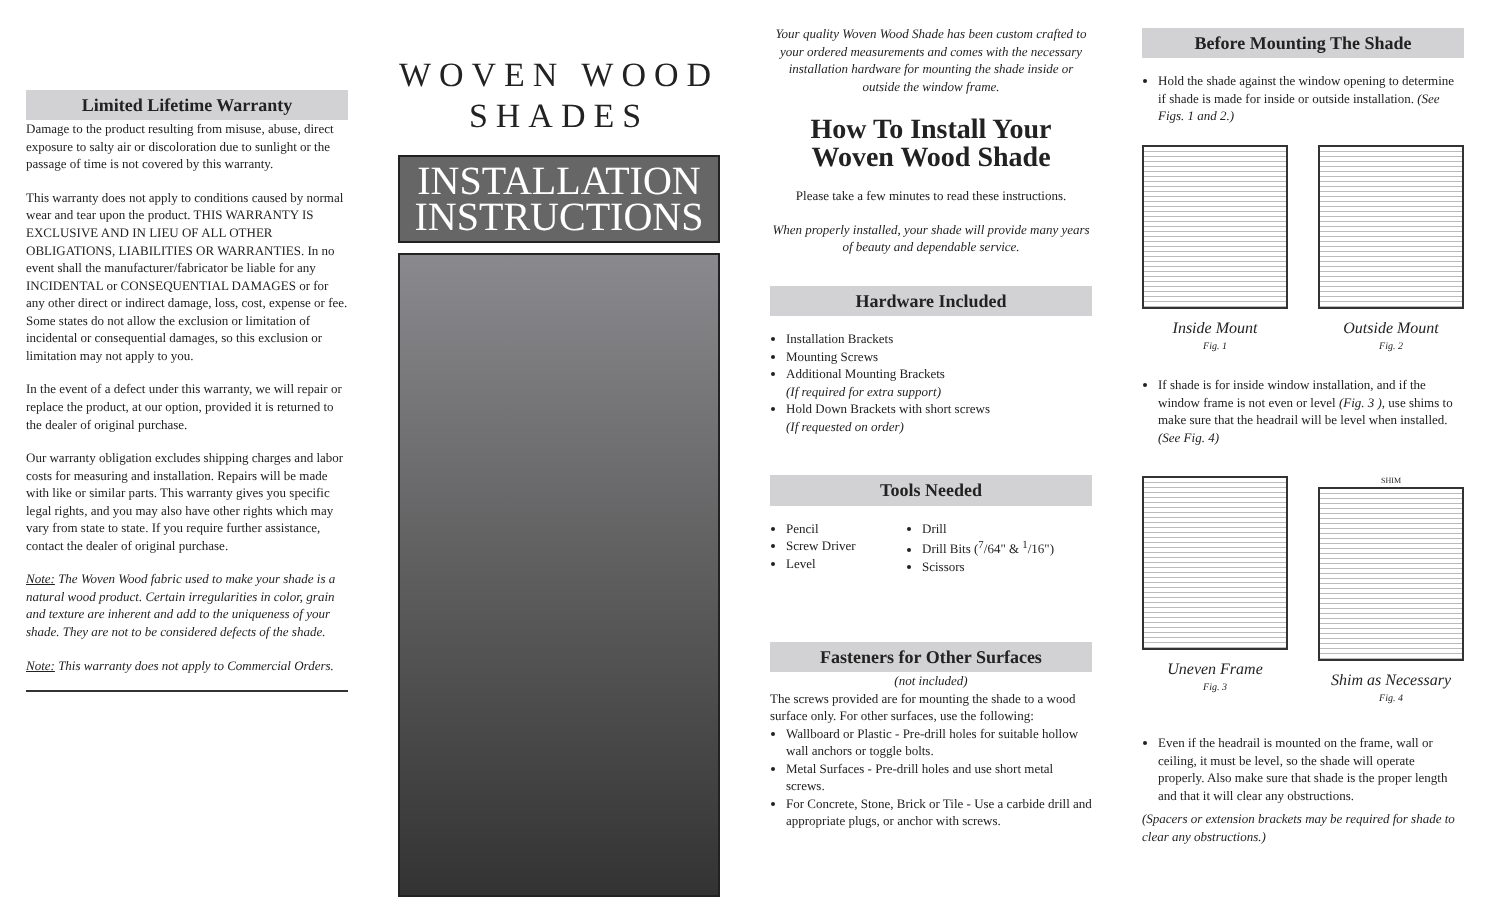Limited Lifetime Warranty
Damage to the product resulting from misuse, abuse, direct exposure to salty air or discoloration due to sunlight or the passage of time is not covered by this warranty.
This warranty does not apply to conditions caused by normal wear and tear upon the product. THIS WARRANTY IS EXCLUSIVE AND IN LIEU OF ALL OTHER OBLIGATIONS, LIABILITIES OR WARRANTIES. In no event shall the manufacturer/fabricator be liable for any INCIDENTAL or CONSEQUENTIAL DAMAGES or for any other direct or indirect damage, loss, cost, expense or fee. Some states do not allow the exclusion or limitation of incidental or consequential damages, so this exclusion or limitation may not apply to you.
In the event of a defect under this warranty, we will repair or replace the product, at our option, provided it is returned to the dealer of original purchase.
Our warranty obligation excludes shipping charges and labor costs for measuring and installation. Repairs will be made with like or similar parts. This warranty gives you specific legal rights, and you may also have other rights which may vary from state to state. If you require further assistance, contact the dealer of original purchase.
Note: The Woven Wood fabric used to make your shade is a natural wood product. Certain irregularities in color, grain and texture are inherent and add to the uniqueness of your shade. They are not to be considered defects of the shade.
Note: This warranty does not apply to Commercial Orders.
WOVEN WOOD
SHADES
INSTALLATION
INSTRUCTIONS
Your quality Woven Wood Shade has been custom crafted to your ordered measurements and comes with the necessary installation hardware for mounting the shade inside or outside the window frame.
How To Install Your Woven Wood Shade
Please take a few minutes to read these instructions.
When properly installed, your shade will provide many years of beauty and dependable service.
Hardware Included
Installation Brackets
Mounting Screws
Additional Mounting Brackets
(If required for extra support)
Hold Down Brackets with short screws
(If requested on order)
Tools Needed
Pencil
Screw Driver
Level
Drill
Drill Bits (<sup>7</sup>/64" & <sup>1</sup>/16")
Scissors
Fasteners for Other Surfaces
(not included)
The screws provided are for mounting the shade to a wood surface only. For other surfaces, use the following:
Wallboard or Plastic - Pre-drill holes for suitable hollow wall anchors or toggle bolts.
Metal Surfaces - Pre-drill holes and use short metal screws.
For Concrete, Stone, Brick or Tile - Use a carbide drill and appropriate plugs, or anchor with screws.
Before Mounting The Shade
Hold the shade against the window opening to determine if shade is made for inside or outside installation. (See Figs. 1 and 2.)
Inside Mount
Fig. 1
Outside Mount
Fig. 2
If shade is for inside window installation, and if the window frame is not even or level (Fig. 3 ), use shims to make sure that the headrail will be level when installed.
(See Fig. 4)
Uneven Frame
Fig. 3
SHIM
Shim as Necessary
Fig. 4
Even if the headrail is mounted on the frame, wall or ceiling, it must be level, so the shade will operate properly. Also make sure that shade is the proper length and that it will clear any obstructions.
(Spacers or extension brackets may be required for shade to clear any obstructions.)